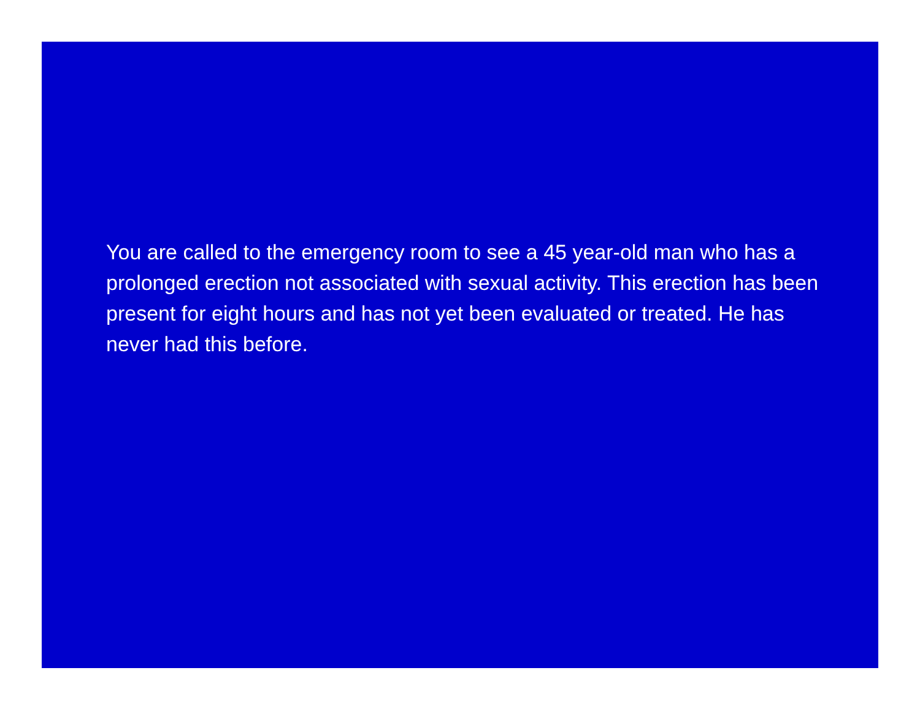You are called to the emergency room to see a 45 year-old man who has a prolonged erection not associated with sexual activity. This erection has been present for eight hours and has not yet been evaluated or treated. He has never had this before.